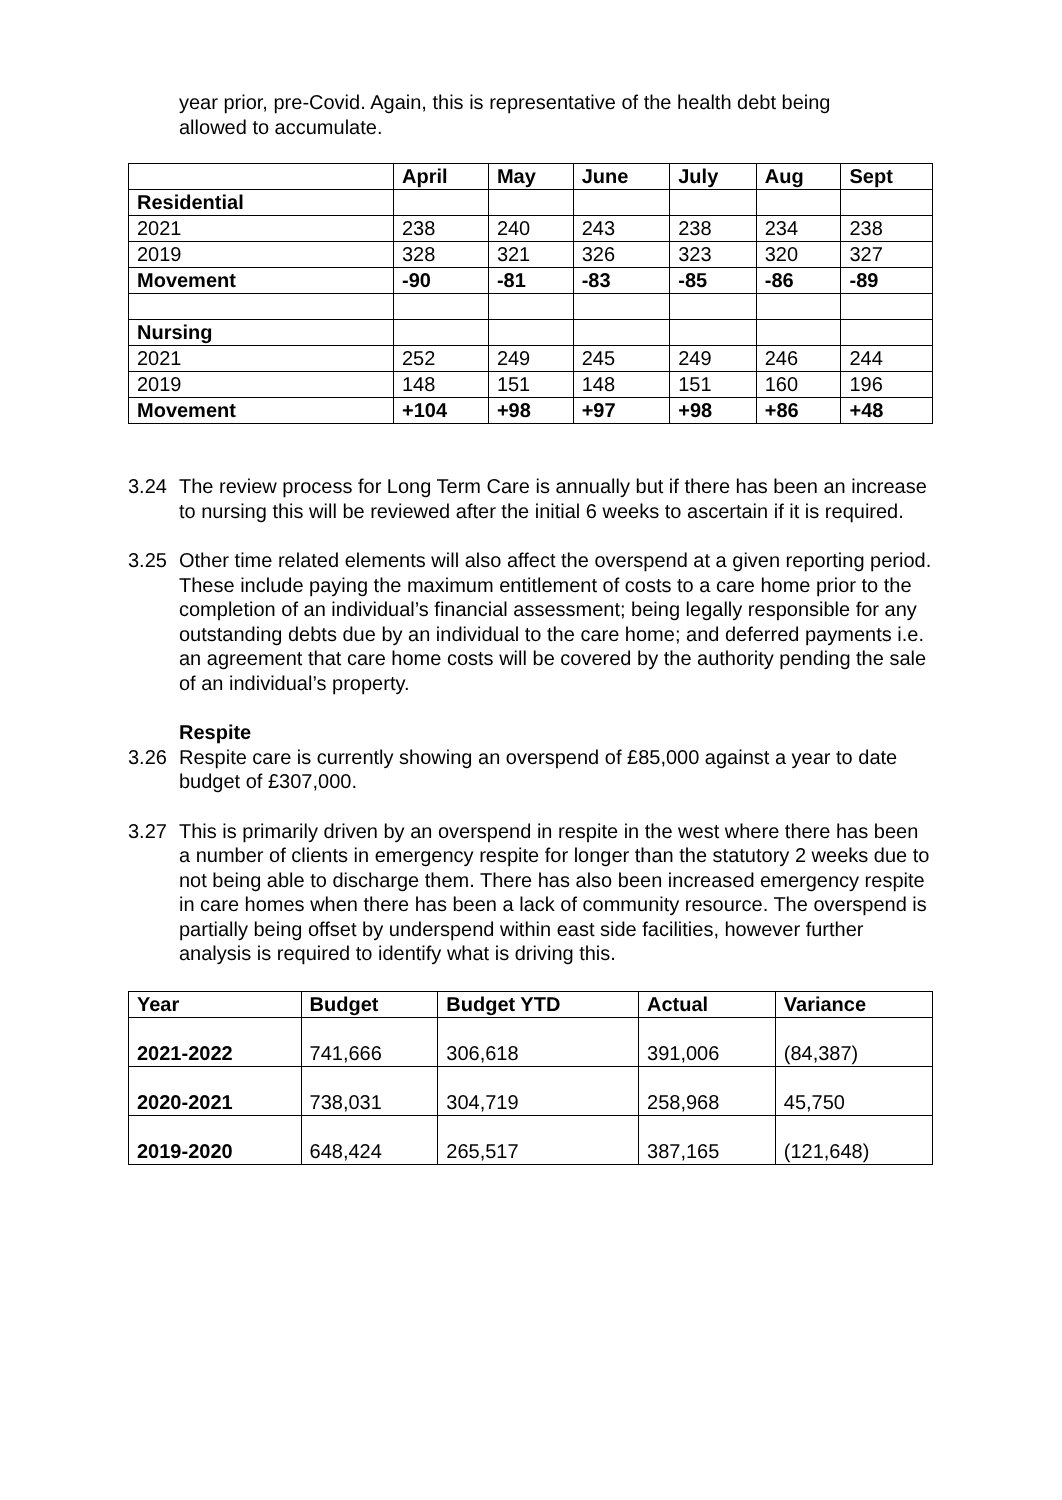year prior, pre-Covid. Again, this is representative of the health debt being allowed to accumulate.
| | April | May | June | July | Aug | Sept |
| --- | --- | --- | --- | --- | --- | --- |
| Residential | | | | | | |
| 2021 | 238 | 240 | 243 | 238 | 234 | 238 |
| 2019 | 328 | 321 | 326 | 323 | 320 | 327 |
| Movement | -90 | -81 | -83 | -85 | -86 | -89 |
| Nursing | | | | | | |
| 2021 | 252 | 249 | 245 | 249 | 246 | 244 |
| 2019 | 148 | 151 | 148 | 151 | 160 | 196 |
| Movement | +104 | +98 | +97 | +98 | +86 | +48 |
3.24 The review process for Long Term Care is annually but if there has been an increase to nursing this will be reviewed after the initial 6 weeks to ascertain if it is required.
3.25 Other time related elements will also affect the overspend at a given reporting period. These include paying the maximum entitlement of costs to a care home prior to the completion of an individual’s financial assessment; being legally responsible for any outstanding debts due by an individual to the care home; and deferred payments i.e. an agreement that care home costs will be covered by the authority pending the sale of an individual’s property.
Respite
3.26 Respite care is currently showing an overspend of £85,000 against a year to date budget of £307,000.
3.27 This is primarily driven by an overspend in respite in the west where there has been a number of clients in emergency respite for longer than the statutory 2 weeks due to not being able to discharge them. There has also been increased emergency respite in care homes when there has been a lack of community resource. The overspend is partially being offset by underspend within east side facilities, however further analysis is required to identify what is driving this.
| Year | Budget | Budget YTD | Actual | Variance |
| --- | --- | --- | --- | --- |
| 2021-2022 | 741,666 | 306,618 | 391,006 | (84,387) |
| 2020-2021 | 738,031 | 304,719 | 258,968 | 45,750 |
| 2019-2020 | 648,424 | 265,517 | 387,165 | (121,648) |